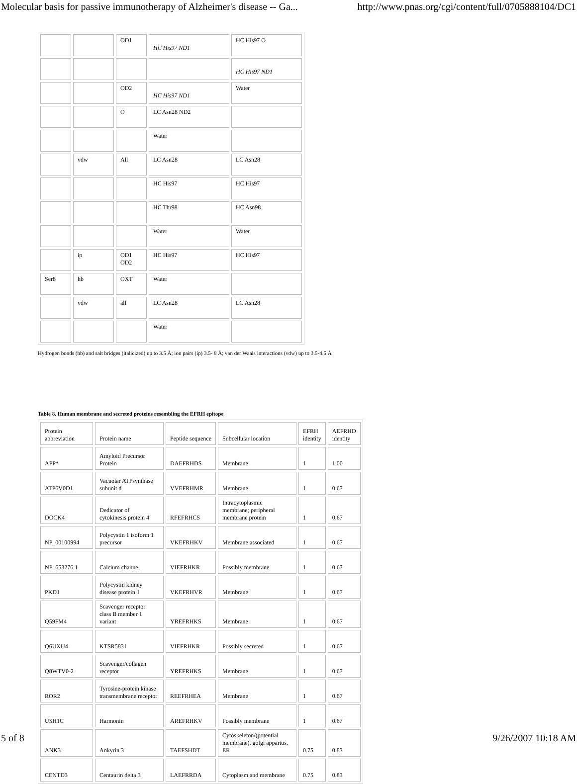Molecular basis for passive immunotherapy of Alzheimer's disease -- Ga... http://www.pnas.org/cgi/content/full/0705888104/DC1
| | | OD1 | HC His97 ND1 | HC His97 O |
| | | | | HC His97 ND1 |
| | | OD2 | HC His97 ND1 | Water |
| | | O | LC Asn28 ND2 | |
| | | | Water | |
| | vdw | All | LC Asn28 | LC Asn28 |
| | | | HC His97 | HC His97 |
| | | | HC Thr98 | HC Asn98 |
| | | | Water | Water |
| | ip | OD1 OD2 | HC His97 | HC His97 |
| Ser8 | hb | OXT | Water | |
| | vdw | all | LC Asn28 | LC Asn28 |
| | | | Water | |
Hydrogen bonds (hb) and salt bridges (italicized) up to 3.5 Å; ion pairs (ip) 3.5- 8 Å; van der Waals interactions (vdw) up to 3.5-4.5 Å
Table 8. Human membrane and secreted proteins resembling the EFRH epitope
| Protein abbreviation | Protein name | Peptide sequence | Subcellular location | EFRH identity | AEFRHD identity |
| APP* | Amyloid Precursor Protein | DAEFRHDS | Membrane | 1 | 1.00 |
| ATP6V0D1 | Vacuolar ATPsynthase subunit d | VVEFRHMR | Membrane | 1 | 0.67 |
| DOCK4 | Dedicator of cytokinesis protein 4 | RFEFRHCS | Intracytoplasmic membrane; peripheral membrane protein | 1 | 0.67 |
| NP_00100994 | Polycystin 1 isoform 1 precursor | VKEFRHKV | Membrane associated | 1 | 0.67 |
| NP_653276.1 | Calcium channel | VIEFRHKR | Possibly membrane | 1 | 0.67 |
| PKD1 | Polycystin kidney disease protein 1 | VKEFRHVR | Membrane | 1 | 0.67 |
| Q59FM4 | Scavenger receptor class B member 1 variant | YREFRHKS | Membrane | 1 | 0.67 |
| Q6UXU4 | KTSR5831 | VIEFRHKR | Possibly secreted | 1 | 0.67 |
| Q8WTV0-2 | Scavenger/collagen receptor | YREFRHKS | Membrane | 1 | 0.67 |
| ROR2 | Tyrosine-protein kinase transmembrane receptor | REEFRHEA | Membrane | 1 | 0.67 |
| USH1C | Harmonin | AREFRHKV | Possibly membrane | 1 | 0.67 |
| ANK3 | Ankyrin 3 | TAEFSHDT | Cytoskeleton/(potential membrane), golgi appartus, ER | 0.75 | 0.83 |
| CENTD3 | Centaurin delta 3 | LAEFRRDA | Cytoplasm and membrane | 0.75 | 0.83 |
5 of 8 9/26/2007 10:18 AM